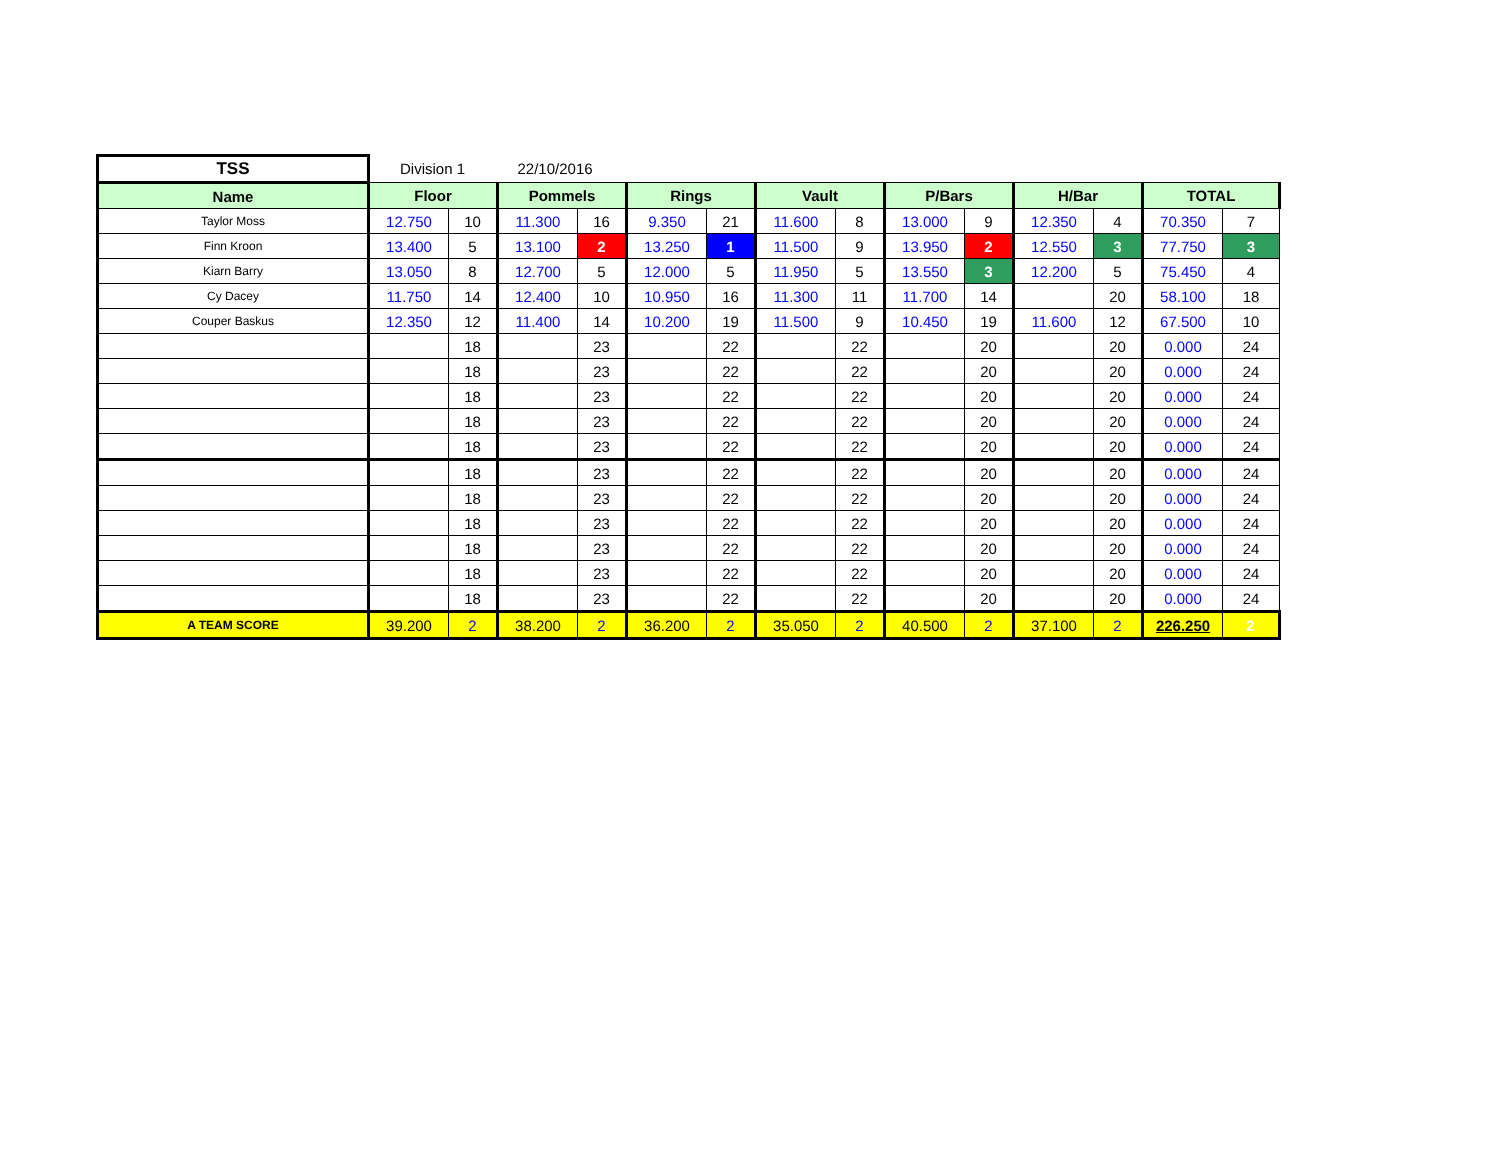| TSS | Division 1 | | 22/10/2016 | | | | | | | | | | | |
| Name | Floor | | Pommels | | Rings | | Vault | | P/Bars | | H/Bar | | TOTAL | |
| Taylor Moss | 12.750 | 10 | 11.300 | 16 | 9.350 | 21 | 11.600 | 8 | 13.000 | 9 | 12.350 | 4 | 70.350 | 7 |
| Finn Kroon | 13.400 | 5 | 13.100 | 2 | 13.250 | 1 | 11.500 | 9 | 13.950 | 2 | 12.550 | 3 | 77.750 | 3 |
| Kiarn Barry | 13.050 | 8 | 12.700 | 5 | 12.000 | 5 | 11.950 | 5 | 13.550 | 3 | 12.200 | 5 | 75.450 | 4 |
| Cy Dacey | 11.750 | 14 | 12.400 | 10 | 10.950 | 16 | 11.300 | 11 | 11.700 | 14 | | 20 | 58.100 | 18 |
| Couper Baskus | 12.350 | 12 | 11.400 | 14 | 10.200 | 19 | 11.500 | 9 | 10.450 | 19 | 11.600 | 12 | 67.500 | 10 |
| | | 18 | | 23 | | 22 | | 22 | | 20 | | 20 | 0.000 | 24 |
| | | 18 | | 23 | | 22 | | 22 | | 20 | | 20 | 0.000 | 24 |
| | | 18 | | 23 | | 22 | | 22 | | 20 | | 20 | 0.000 | 24 |
| | | 18 | | 23 | | 22 | | 22 | | 20 | | 20 | 0.000 | 24 |
| | | 18 | | 23 | | 22 | | 22 | | 20 | | 20 | 0.000 | 24 |
| | | 18 | | 23 | | 22 | | 22 | | 20 | | 20 | 0.000 | 24 |
| | | 18 | | 23 | | 22 | | 22 | | 20 | | 20 | 0.000 | 24 |
| | | 18 | | 23 | | 22 | | 22 | | 20 | | 20 | 0.000 | 24 |
| | | 18 | | 23 | | 22 | | 22 | | 20 | | 20 | 0.000 | 24 |
| | | 18 | | 23 | | 22 | | 22 | | 20 | | 20 | 0.000 | 24 |
| | | 18 | | 23 | | 22 | | 22 | | 20 | | 20 | 0.000 | 24 |
| A TEAM SCORE | 39.200 | 2 | 38.200 | 2 | 36.200 | 2 | 35.050 | 2 | 40.500 | 2 | 37.100 | 2 | 226.250 | 2 |